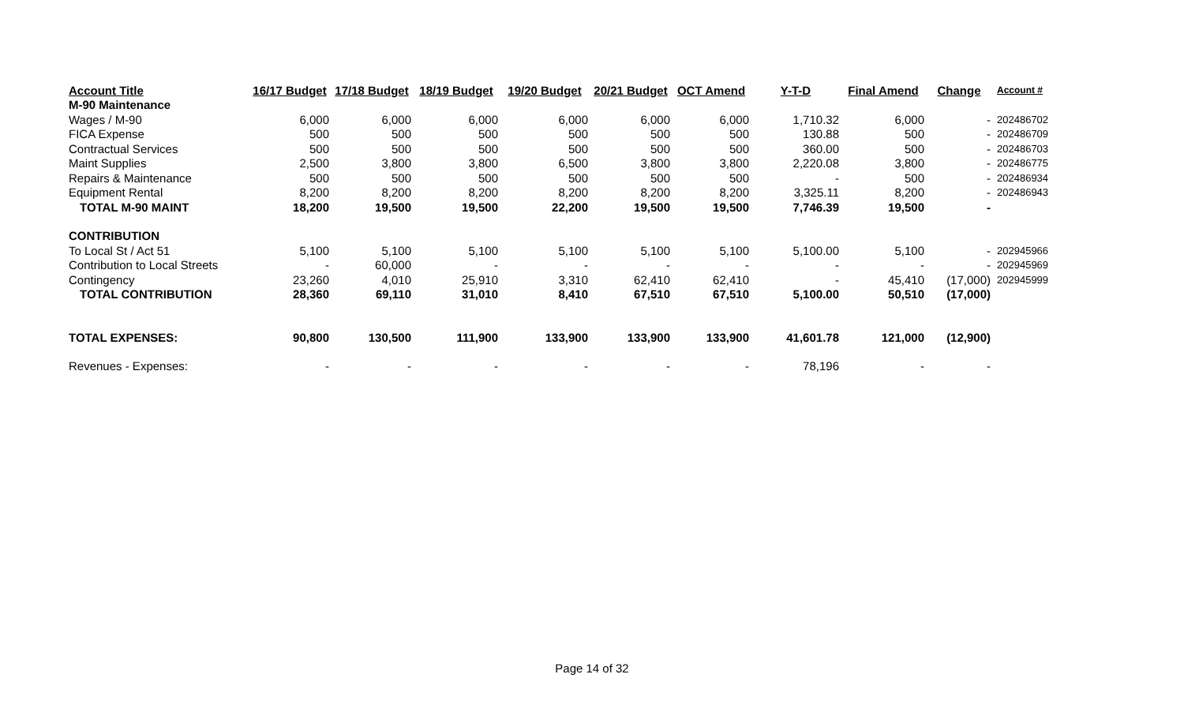| Account Title | 16/17 Budget | 17/18 Budget | 18/19 Budget | 19/20 Budget | 20/21 Budget | OCT Amend | Y-T-D | Final Amend | Change | Account # |
| --- | --- | --- | --- | --- | --- | --- | --- | --- | --- | --- |
| M-90 Maintenance | | | | | | | | | | |
| Wages / M-90 | 6,000 | 6,000 | 6,000 | 6,000 | 6,000 | 6,000 | 1,710.32 | 6,000 | - | 202486702 |
| FICA Expense | 500 | 500 | 500 | 500 | 500 | 500 | 130.88 | 500 | - | 202486709 |
| Contractual Services | 500 | 500 | 500 | 500 | 500 | 500 | 360.00 | 500 | - | 202486703 |
| Maint Supplies | 2,500 | 3,800 | 3,800 | 6,500 | 3,800 | 3,800 | 2,220.08 | 3,800 | - | 202486775 |
| Repairs & Maintenance | 500 | 500 | 500 | 500 | 500 | 500 | - | 500 | - | 202486934 |
| Equipment Rental | 8,200 | 8,200 | 8,200 | 8,200 | 8,200 | 8,200 | 3,325.11 | 8,200 | - | 202486943 |
| TOTAL M-90 MAINT | 18,200 | 19,500 | 19,500 | 22,200 | 19,500 | 19,500 | 7,746.39 | 19,500 | - | |
| CONTRIBUTION | | | | | | | | | | |
| To Local St / Act 51 | 5,100 | 5,100 | 5,100 | 5,100 | 5,100 | 5,100 | 5,100.00 | 5,100 | - | 202945966 |
| Contribution to Local Streets | - | 60,000 | - | - | - | - | - | - | - | 202945969 |
| Contingency | 23,260 | 4,010 | 25,910 | 3,310 | 62,410 | 62,410 | - | 45,410 | (17,000) | 202945999 |
| TOTAL CONTRIBUTION | 28,360 | 69,110 | 31,010 | 8,410 | 67,510 | 67,510 | 5,100.00 | 50,510 | (17,000) | |
| TOTAL EXPENSES: | 90,800 | 130,500 | 111,900 | 133,900 | 133,900 | 133,900 | 41,601.78 | 121,000 | (12,900) | |
| Revenues - Expenses: | - | - | - | - | - | - | 78,196 | - | - | |
Page 14 of 32